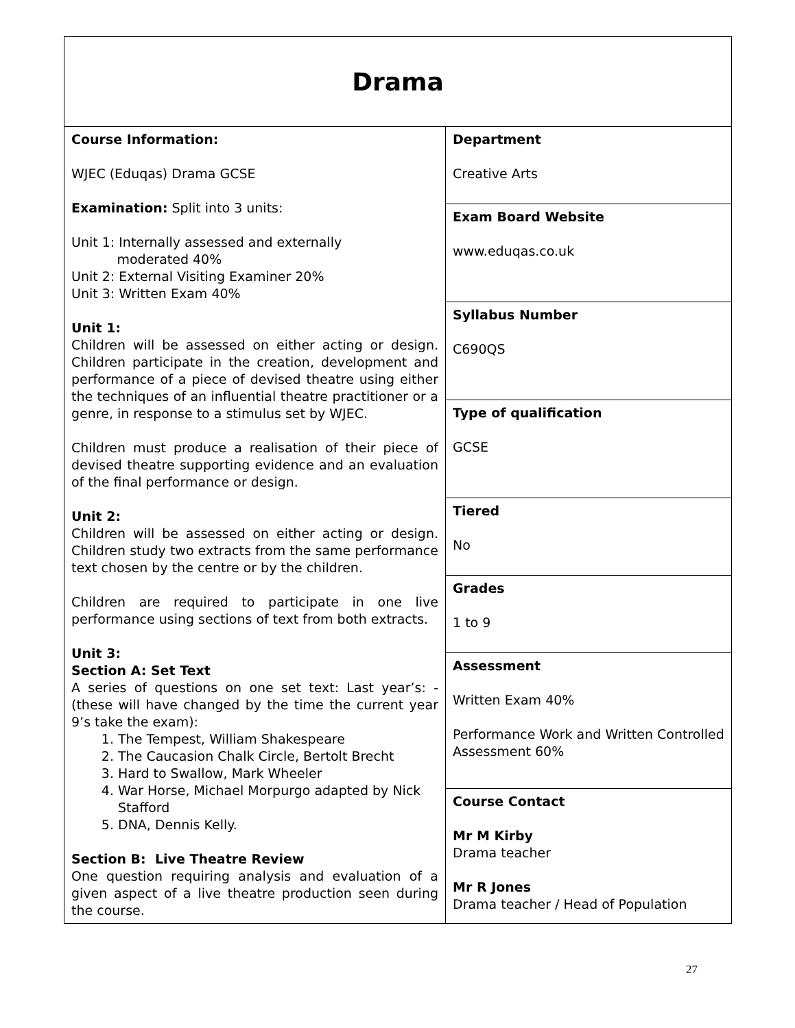| Drama | |
| Course Information: WJEC (Eduqas) Drama GCSE Examination: Split into 3 units: Unit 1: Internally assessed and externally moderated 40% Unit 2: External Visiting Examiner 20% Unit 3: Written Exam 40% Unit 1: Children will be assessed on either acting or design. Children participate in the creation, development and performance of a piece of devised theatre using either the techniques of an influential theatre practitioner or a genre, in response to a stimulus set by WJEC. Children must produce a realisation of their piece of devised theatre supporting evidence and an evaluation of the final performance or design. Unit 2: Children will be assessed on either acting or design. Children study two extracts from the same performance text chosen by the centre or by the children. Children are required to participate in one live performance using sections of text from both extracts. Unit 3: Section A: Set Text A series of questions on one set text: Last year’s: - (these will have changed by the time the current year 9’s take the exam): 1. The Tempest, William Shakespeare 2. The Caucasion Chalk Circle, Bertolt Brecht 3. Hard to Swallow, Mark Wheeler 4. War Horse, Michael Morpurgo adapted by Nick Stafford 5. DNA, Dennis Kelly. Section B: Live Theatre Review One question requiring analysis and evaluation of a given aspect of a live theatre production seen during the course. | Department Creative Arts |
| | Exam Board Website www.eduqas.co.uk |
| | Syllabus Number C690QS |
| | Type of qualification GCSE |
| | Tiered No |
| | Grades 1 to 9 |
| | Assessment Written Exam 40% Performance Work and Written Controlled Assessment 60% |
| | Course Contact Mr M Kirby Drama teacher Mr R Jones Drama teacher / Head of Population |
27